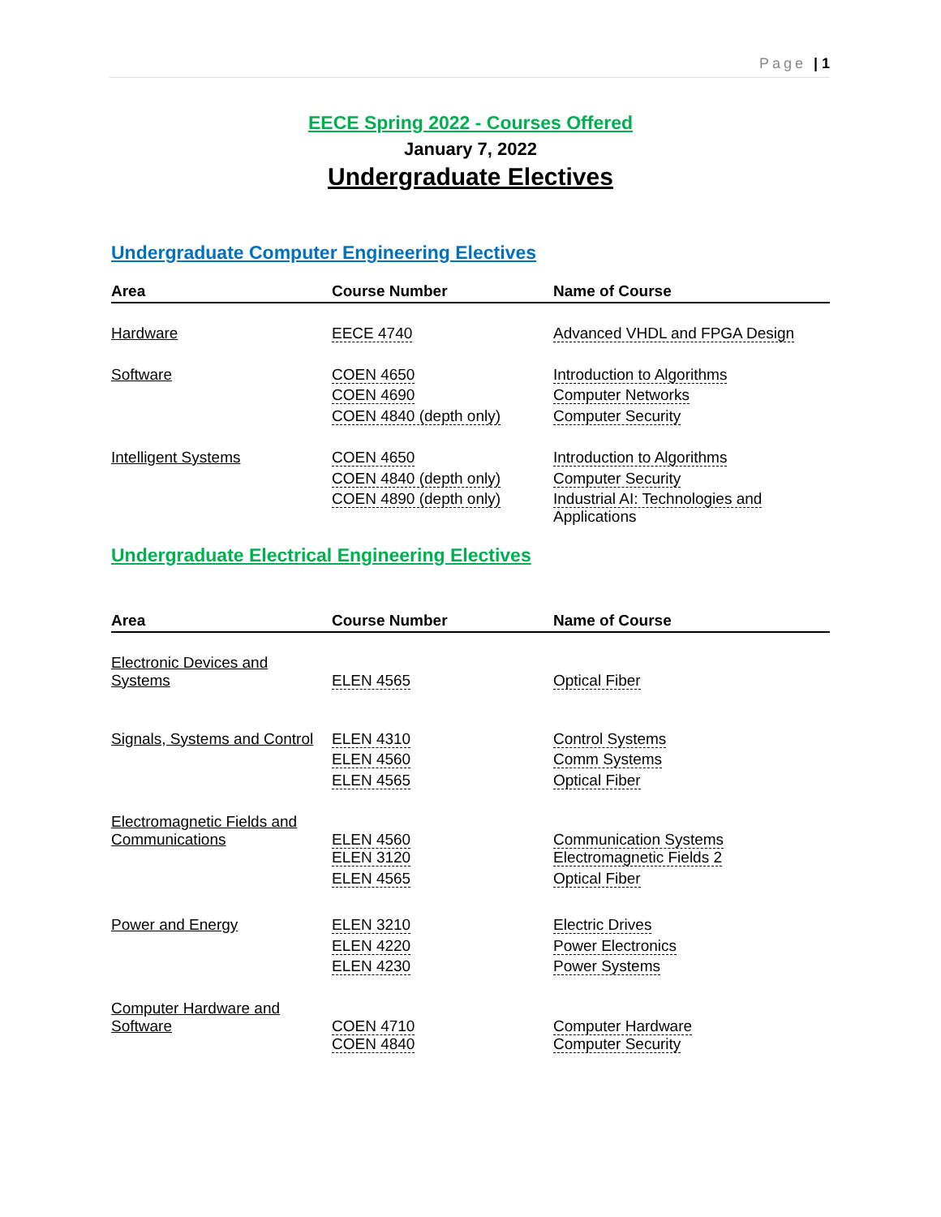Page | 1
EECE Spring 2022 - Courses Offered
January 7, 2022
Undergraduate Electives
Undergraduate Computer Engineering Electives
| Area | Course Number | Name of Course |
| --- | --- | --- |
| Hardware | EECE 4740 | Advanced VHDL and FPGA Design |
| Software | COEN 4650 | Introduction to Algorithms |
| | COEN 4690 | Computer Networks |
| | COEN 4840 (depth only) | Computer Security |
| Intelligent Systems | COEN 4650 | Introduction to Algorithms |
| | COEN 4840 (depth only) | Computer Security |
| | COEN 4890 (depth only) | Industrial AI: Technologies and Applications |
Undergraduate Electrical Engineering Electives
| Area | Course Number | Name of Course |
| --- | --- | --- |
| Electronic Devices and Systems | ELEN 4565 | Optical Fiber |
| Signals, Systems and Control | ELEN 4310 | Control Systems |
| | ELEN 4560 | Comm Systems |
| | ELEN 4565 | Optical Fiber |
| Electromagnetic Fields and Communications | ELEN 4560 | Communication Systems |
| | ELEN 3120 | Electromagnetic Fields 2 |
| | ELEN 4565 | Optical Fiber |
| Power and Energy | ELEN 3210 | Electric Drives |
| | ELEN 4220 | Power Electronics |
| | ELEN 4230 | Power Systems |
| Computer Hardware and Software | COEN 4710 | Computer Hardware |
| | COEN 4840 | Computer Security |